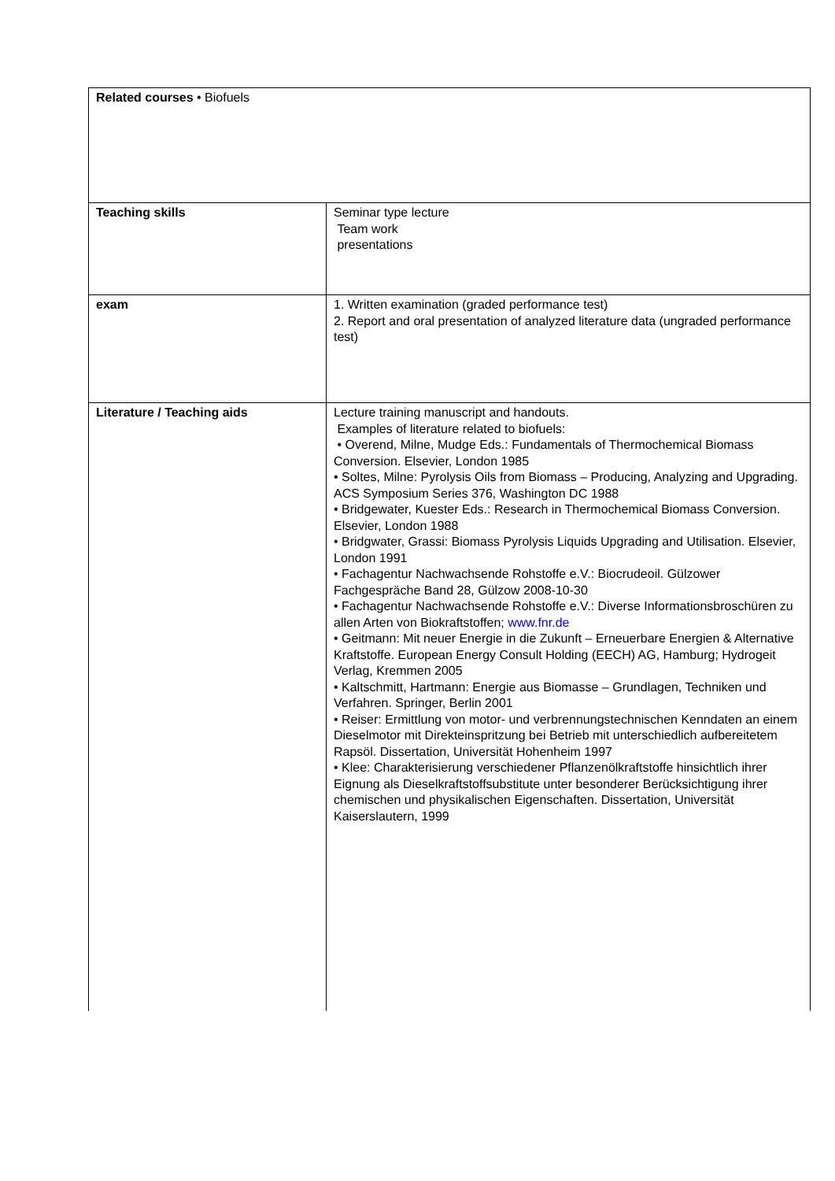| Related courses • Biofuels | |
| Teaching skills | Seminar type lecture Team work presentations |
| exam | 1. Written examination (graded performance test) 2. Report and oral presentation of analyzed literature data (ungraded performance test) |
| Literature / Teaching aids | Lecture training manuscript and handouts. Examples of literature related to biofuels: • Overend, Milne, Mudge Eds.: Fundamentals of Thermochemical Biomass Conversion. Elsevier, London 1985 • Soltes, Milne: Pyrolysis Oils from Biomass – Producing, Analyzing and Upgrading. ACS Symposium Series 376, Washington DC 1988 • Bridgewater, Kuester Eds.: Research in Thermochemical Biomass Conversion. Elsevier, London 1988 • Bridgwater, Grassi: Biomass Pyrolysis Liquids Upgrading and Utilisation. Elsevier, London 1991 • Fachagentur Nachwachsende Rohstoffe e.V.: Biocrudeoil. Gülzower Fachgespräche Band 28, Gülzow 2008-10-30 • Fachagentur Nachwachsende Rohstoffe e.V.: Diverse Informationsbroschüren zu allen Arten von Biokraftstoffen; www.fnr.de • Geitmann: Mit neuer Energie in die Zukunft – Erneuerbare Energien & Alternative Kraftstoffe. European Energy Consult Holding (EECH) AG, Hamburg; Hydrogeit Verlag, Kremmen 2005 • Kaltschmitt, Hartmann: Energie aus Biomasse – Grundlagen, Techniken und Verfahren. Springer, Berlin 2001 • Reiser: Ermittlung von motor- und verbrennungstechnischen Kenndaten an einem Dieselmotor mit Direkteinspritzung bei Betrieb mit unterschiedlich aufbereitetem Rapsöl. Dissertation, Universität Hohenheim 1997 • Klee: Charakterisierung verschiedener Pflanzenölkraftstoffe hinsichtlich ihrer Eignung als Dieselkraftstoffsubstitute unter besonderer Berücksichtigung ihrer chemischen und physikalischen Eigenschaften. Dissertation, Universität Kaiserslautern, 1999 |